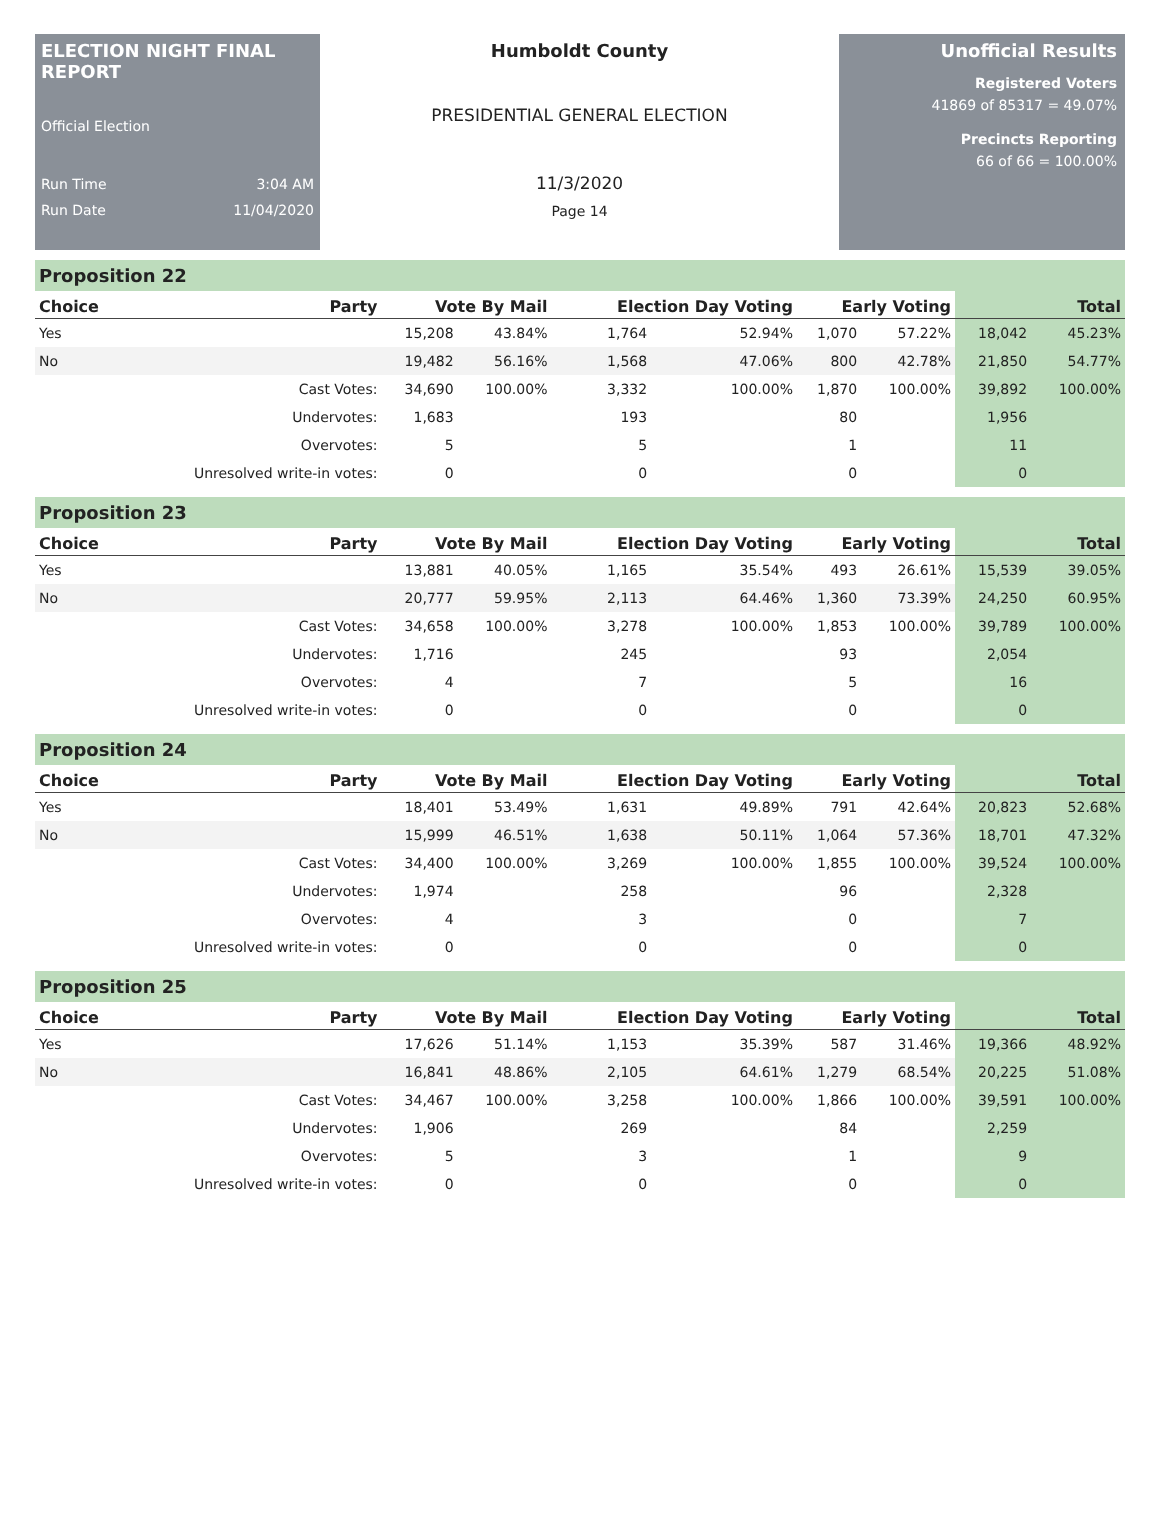ELECTION NIGHT FINAL REPORT
Official Election
Run Time 3:04 AM
Run Date 11/04/2020
Humboldt County
PRESIDENTIAL GENERAL ELECTION
11/3/2020
Page 14
Unofficial Results
Registered Voters
41869 of 85317 = 49.07%
Precincts Reporting
66 of 66 = 100.00%
Proposition 22
| Choice | Party | Vote By Mail | | Election Day Voting | | Early Voting | | Total | |
| --- | --- | --- | --- | --- | --- | --- | --- | --- | --- |
| Yes | | 15,208 | 43.84% | 1,764 | 52.94% | 1,070 | 57.22% | 18,042 | 45.23% |
| No | | 19,482 | 56.16% | 1,568 | 47.06% | 800 | 42.78% | 21,850 | 54.77% |
| | Cast Votes: | 34,690 | 100.00% | 3,332 | 100.00% | 1,870 | 100.00% | 39,892 | 100.00% |
| | Undervotes: | 1,683 | | 193 | | 80 | | 1,956 | |
| | Overvotes: | 5 | | 5 | | 1 | | 11 | |
| | Unresolved write-in votes: | 0 | | 0 | | 0 | | 0 | |
Proposition 23
| Choice | Party | Vote By Mail | | Election Day Voting | | Early Voting | | Total | |
| --- | --- | --- | --- | --- | --- | --- | --- | --- | --- |
| Yes | | 13,881 | 40.05% | 1,165 | 35.54% | 493 | 26.61% | 15,539 | 39.05% |
| No | | 20,777 | 59.95% | 2,113 | 64.46% | 1,360 | 73.39% | 24,250 | 60.95% |
| | Cast Votes: | 34,658 | 100.00% | 3,278 | 100.00% | 1,853 | 100.00% | 39,789 | 100.00% |
| | Undervotes: | 1,716 | | 245 | | 93 | | 2,054 | |
| | Overvotes: | 4 | | 7 | | 5 | | 16 | |
| | Unresolved write-in votes: | 0 | | 0 | | 0 | | 0 | |
Proposition 24
| Choice | Party | Vote By Mail | | Election Day Voting | | Early Voting | | Total | |
| --- | --- | --- | --- | --- | --- | --- | --- | --- | --- |
| Yes | | 18,401 | 53.49% | 1,631 | 49.89% | 791 | 42.64% | 20,823 | 52.68% |
| No | | 15,999 | 46.51% | 1,638 | 50.11% | 1,064 | 57.36% | 18,701 | 47.32% |
| | Cast Votes: | 34,400 | 100.00% | 3,269 | 100.00% | 1,855 | 100.00% | 39,524 | 100.00% |
| | Undervotes: | 1,974 | | 258 | | 96 | | 2,328 | |
| | Overvotes: | 4 | | 3 | | 0 | | 7 | |
| | Unresolved write-in votes: | 0 | | 0 | | 0 | | 0 | |
Proposition 25
| Choice | Party | Vote By Mail | | Election Day Voting | | Early Voting | | Total | |
| --- | --- | --- | --- | --- | --- | --- | --- | --- | --- |
| Yes | | 17,626 | 51.14% | 1,153 | 35.39% | 587 | 31.46% | 19,366 | 48.92% |
| No | | 16,841 | 48.86% | 2,105 | 64.61% | 1,279 | 68.54% | 20,225 | 51.08% |
| | Cast Votes: | 34,467 | 100.00% | 3,258 | 100.00% | 1,866 | 100.00% | 39,591 | 100.00% |
| | Undervotes: | 1,906 | | 269 | | 84 | | 2,259 | |
| | Overvotes: | 5 | | 3 | | 1 | | 9 | |
| | Unresolved write-in votes: | 0 | | 0 | | 0 | | 0 | |